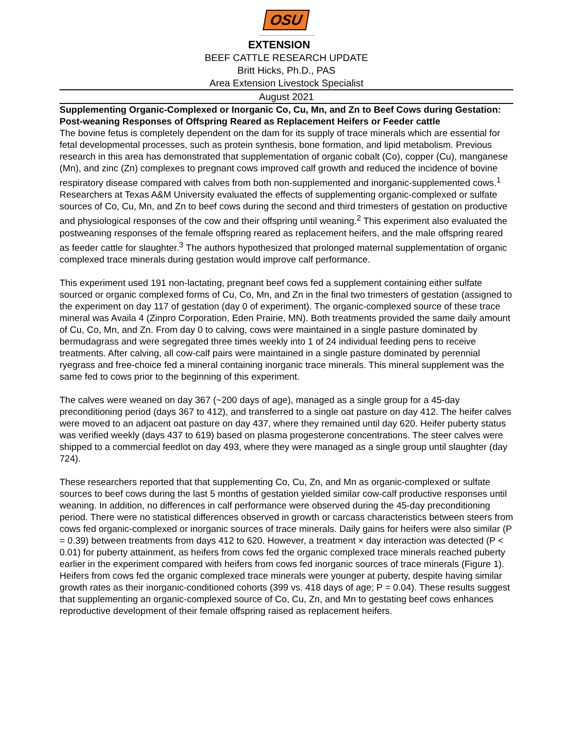OSU
EXTENSION
BEEF CATTLE RESEARCH UPDATE
Britt Hicks, Ph.D., PAS
Area Extension Livestock Specialist
August 2021
Supplementing Organic-Complexed or Inorganic Co, Cu, Mn, and Zn to Beef Cows during Gestation: Post-weaning Responses of Offspring Reared as Replacement Heifers or Feeder cattle
The bovine fetus is completely dependent on the dam for its supply of trace minerals which are essential for fetal developmental processes, such as protein synthesis, bone formation, and lipid metabolism. Previous research in this area has demonstrated that supplementation of organic cobalt (Co), copper (Cu), manganese (Mn), and zinc (Zn) complexes to pregnant cows improved calf growth and reduced the incidence of bovine respiratory disease compared with calves from both non-supplemented and inorganic-supplemented cows.<sup>1</sup> Researchers at Texas A&M University evaluated the effects of supplementing organic-complexed or sulfate sources of Co, Cu, Mn, and Zn to beef cows during the second and third trimesters of gestation on productive and physiological responses of the cow and their offspring until weaning.<sup>2</sup> This experiment also evaluated the postweaning responses of the female offspring reared as replacement heifers, and the male offspring reared as feeder cattle for slaughter.<sup>3</sup> The authors hypothesized that prolonged maternal supplementation of organic complexed trace minerals during gestation would improve calf performance.
This experiment used 191 non-lactating, pregnant beef cows fed a supplement containing either sulfate sourced or organic complexed forms of Cu, Co, Mn, and Zn in the final two trimesters of gestation (assigned to the experiment on day 117 of gestation (day 0 of experiment). The organic-complexed source of these trace mineral was Availa 4 (Zinpro Corporation, Eden Prairie, MN). Both treatments provided the same daily amount of Cu, Co, Mn, and Zn. From day 0 to calving, cows were maintained in a single pasture dominated by bermudagrass and were segregated three times weekly into 1 of 24 individual feeding pens to receive treatments. After calving, all cow-calf pairs were maintained in a single pasture dominated by perennial ryegrass and free-choice fed a mineral containing inorganic trace minerals. This mineral supplement was the same fed to cows prior to the beginning of this experiment.
The calves were weaned on day 367 (~200 days of age), managed as a single group for a 45-day preconditioning period (days 367 to 412), and transferred to a single oat pasture on day 412. The heifer calves were moved to an adjacent oat pasture on day 437, where they remained until day 620. Heifer puberty status was verified weekly (days 437 to 619) based on plasma progesterone concentrations. The steer calves were shipped to a commercial feedlot on day 493, where they were managed as a single group until slaughter (day 724).
These researchers reported that that supplementing Co, Cu, Zn, and Mn as organic-complexed or sulfate sources to beef cows during the last 5 months of gestation yielded similar cow-calf productive responses until weaning. In addition, no differences in calf performance were observed during the 45-day preconditioning period. There were no statistical differences observed in growth or carcass characteristics between steers from cows fed organic-complexed or inorganic sources of trace minerals. Daily gains for heifers were also similar (P = 0.39) between treatments from days 412 to 620. However, a treatment × day interaction was detected (P < 0.01) for puberty attainment, as heifers from cows fed the organic complexed trace minerals reached puberty earlier in the experiment compared with heifers from cows fed inorganic sources of trace minerals (Figure 1). Heifers from cows fed the organic complexed trace minerals were younger at puberty, despite having similar growth rates as their inorganic-conditioned cohorts (399 vs. 418 days of age; P = 0.04). These results suggest that supplementing an organic-complexed source of Co, Cu, Zn, and Mn to gestating beef cows enhances reproductive development of their female offspring raised as replacement heifers.